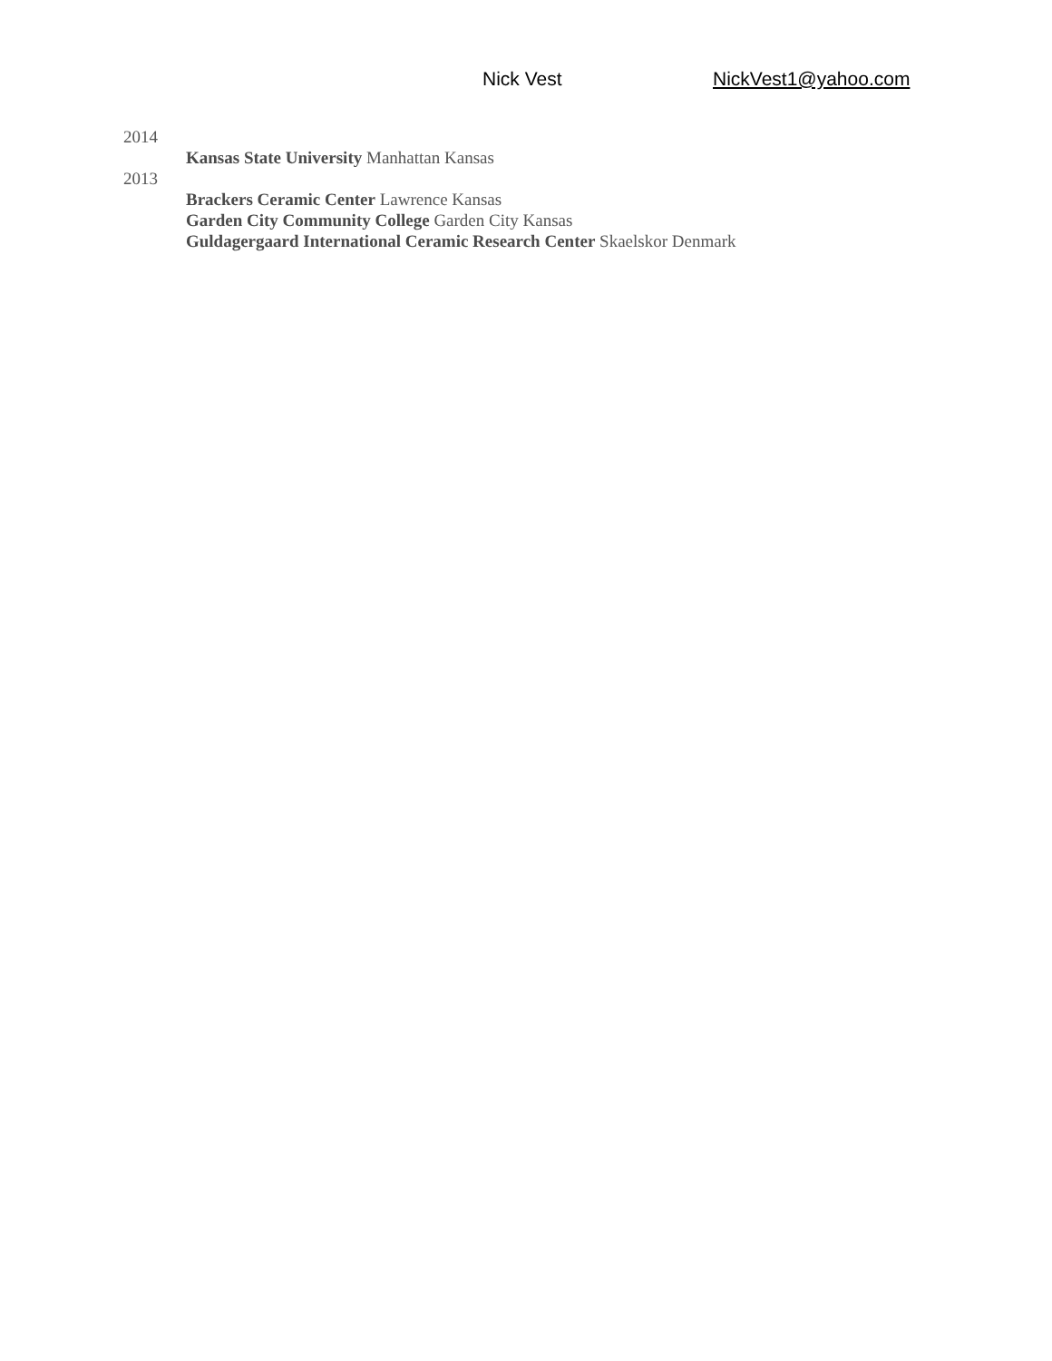Nick Vest NickVest1@yahoo.com
2014
Kansas State University Manhattan Kansas
2013
Brackers Ceramic Center Lawrence Kansas
Garden City Community College Garden City Kansas
Guldagergaard International Ceramic Research Center Skaelskor Denmark